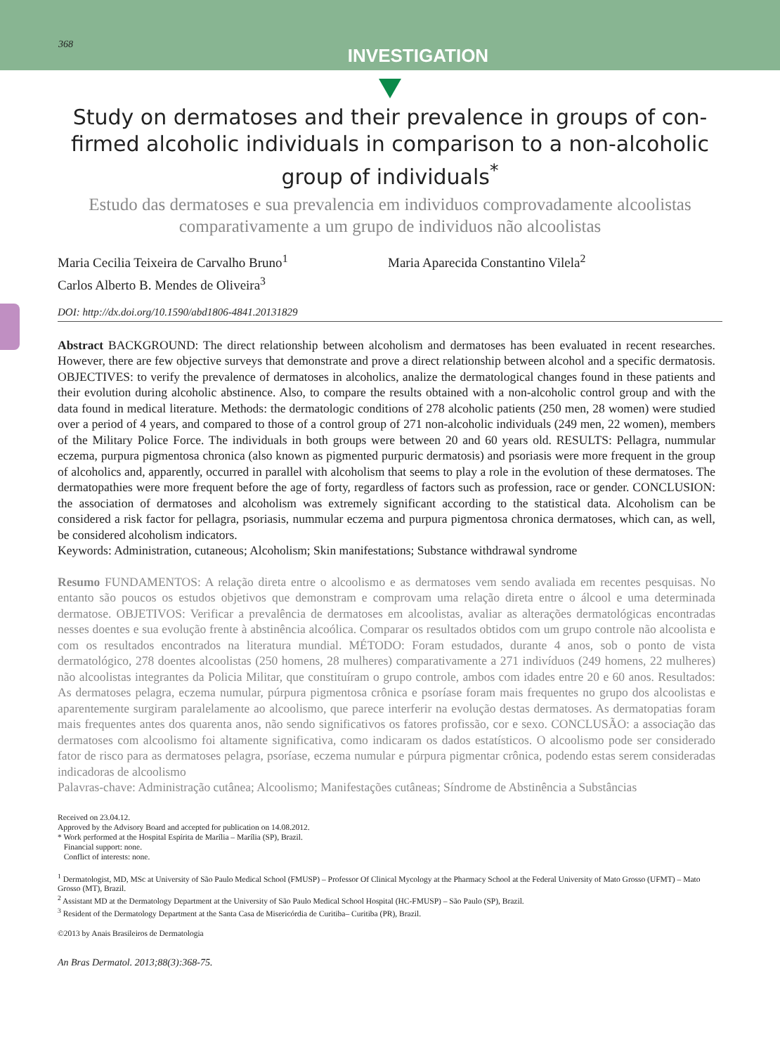368
INVESTIGATION
Study on dermatoses and their prevalence in groups of con-firmed alcoholic individuals in comparison to a non-alcoholic group of individuals<sup>*</sup>
Estudo das dermatoses e sua prevalencia em individuos comprovadamente alcoolistas comparativamente a um grupo de individuos não alcoolistas
Maria Cecilia Teixeira de Carvalho Bruno<sup>1</sup>
Carlos Alberto B. Mendes de Oliveira<sup>3</sup>
Maria Aparecida Constantino Vilela<sup>2</sup>
DOI: http://dx.doi.org/10.1590/abd1806-4841.20131829
Abstract BACKGROUND: The direct relationship between alcoholism and dermatoses has been evaluated in recent researches. However, there are few objective surveys that demonstrate and prove a direct relationship between alcohol and a specific dermatosis. OBJECTIVES: to verify the prevalence of dermatoses in alcoholics, analize the dermatological changes found in these patients and their evolution during alcoholic abstinence. Also, to compare the results obtained with a non-alcoholic control group and with the data found in medical literature. Methods: the dermatologic conditions of 278 alcoholic patients (250 men, 28 women) were studied over a period of 4 years, and compared to those of a control group of 271 non-alcoholic individuals (249 men, 22 women), members of the Military Police Force. The individuals in both groups were between 20 and 60 years old. RESULTS: Pellagra, nummular eczema, purpura pigmentosa chronica (also known as pigmented purpuric dermatosis) and psoriasis were more frequent in the group of alcoholics and, apparently, occurred in parallel with alcoholism that seems to play a role in the evolution of these dermatoses. The dermatopathies were more frequent before the age of forty, regardless of factors such as profession, race or gender. CONCLUSION: the association of dermatoses and alcoholism was extremely significant according to the statistical data. Alcoholism can be considered a risk factor for pellagra, psoriasis, nummular eczema and purpura pigmentosa chronica dermatoses, which can, as well, be considered alcoholism indicators.
Keywords: Administration, cutaneous; Alcoholism; Skin manifestations; Substance withdrawal syndrome
Resumo FUNDAMENTOS: A relação direta entre o alcoolismo e as dermatoses vem sendo avaliada em recentes pesquisas. No entanto são poucos os estudos objetivos que demonstram e comprovam uma relação direta entre o álcool e uma determinada dermatose. OBJETIVOS: Verificar a prevalência de dermatoses em alcoolistas, avaliar as alterações dermatológicas encontradas nesses doentes e sua evolução frente à abstinência alcoólica. Comparar os resultados obtidos com um grupo controle não alcoolista e com os resultados encontrados na literatura mundial. MÉTODO: Foram estudados, durante 4 anos, sob o ponto de vista dermatológico, 278 doentes alcoolistas (250 homens, 28 mulheres) comparativamente a 271 indivíduos (249 homens, 22 mulheres) não alcoolistas integrantes da Policia Militar, que constituíram o grupo controle, ambos com idades entre 20 e 60 anos. Resultados: As dermatoses pelagra, eczema numular, púrpura pigmentosa crônica e psoríase foram mais frequentes no grupo dos alcoolistas e aparentemente surgiram paralelamente ao alcoolismo, que parece interferir na evolução destas dermatoses. As dermatopatias foram mais frequentes antes dos quarenta anos, não sendo significativos os fatores profissão, cor e sexo. CONCLUSÃO: a associação das dermatoses com alcoolismo foi altamente significativa, como indicaram os dados estatísticos. O alcoolismo pode ser considerado fator de risco para as dermatoses pelagra, psoríase, eczema numular e púrpura pigmentar crônica, podendo estas serem consideradas indicadoras de alcoolismo
Palavras-chave: Administração cutânea; Alcoolismo; Manifestações cutâneas; Síndrome de Abstinência a Substâncias
Received on 23.04.12.
Approved by the Advisory Board and accepted for publication on 14.08.2012.
* Work performed at the Hospital Espírita de Marília – Marília (SP), Brazil.
Financial support: none.
Conflict of interests: none.
<sup>1</sup> Dermatologist, MD, MSc at University of São Paulo Medical School (FMUSP) – Professor Of Clinical Mycology at the Pharmacy School at the Federal University of Mato Grosso (UFMT) – Mato Grosso (MT), Brazil.
<sup>2</sup> Assistant MD at the Dermatology Department at the University of São Paulo Medical School Hospital (HC-FMUSP) – São Paulo (SP), Brazil.
<sup>3</sup> Resident of the Dermatology Department at the Santa Casa de Misericórdia de Curitiba– Curitiba (PR), Brazil.
©2013 by Anais Brasileiros de Dermatologia
An Bras Dermatol. 2013;88(3):368-75.